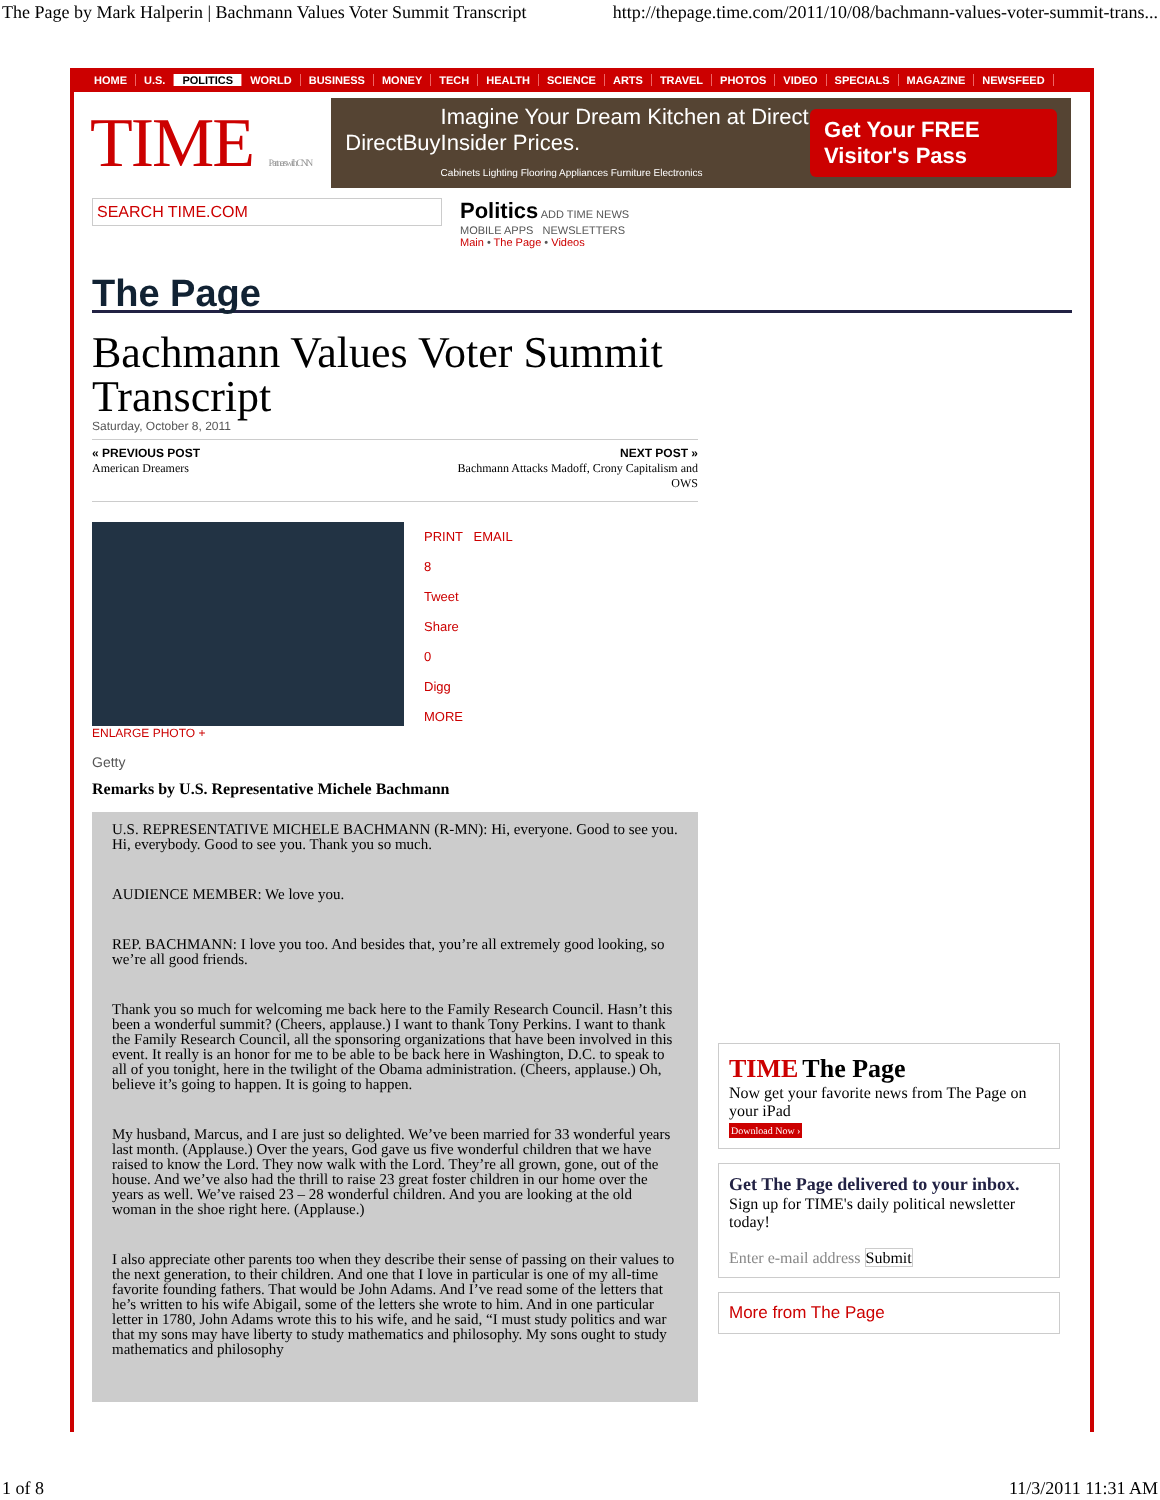The Page by Mark Halperin | Bachmann Values Voter Summit Transcript http://thepage.time.com/2011/10/08/bachmann-values-voter-summit-trans...
HOME U.S. POLITICS WORLD BUSINESS MONEY TECH HEALTH SCIENCE ARTS TRAVEL PHOTOS VIDEO SPECIALS MAGAZINE NEWSFEED
TIME Partners with CNN
DirectBuy Imagine Your Dream Kitchen at Direct Insider Prices.
Cabinets Lighting Flooring Appliances Furniture Electronics Get Your FREE Visitor's Pass
SEARCH TIME.COM
Politics ADD TIME NEWS
MOBILE APPS NEWSLETTERS
Main • The Page • Videos
The Page
Bachmann Values Voter Summit Transcript
Saturday, October 8, 2011
« PREVIOUS POST
American Dreamers
NEXT POST »
Bachmann Attacks Madoff, Crony Capitalism and
OWS
ENLARGE PHOTO +
Getty
PRINT EMAIL
8
Tweet
Share
0
Digg
MORE
Remarks by U.S. Representative Michele Bachmann
U.S. REPRESENTATIVE MICHELE BACHMANN (R-MN): Hi, everyone. Good to see you. Hi, everybody. Good to see you. Thank you so much.
AUDIENCE MEMBER: We love you.
REP. BACHMANN: I love you too. And besides that, you’re all extremely good looking, so we’re all good friends.
Thank you so much for welcoming me back here to the Family Research Council. Hasn’t this been a wonderful summit? (Cheers, applause.) I want to thank Tony Perkins. I want to thank the Family Research Council, all the sponsoring organizations that have been involved in this event. It really is an honor for me to be able to be back here in Washington, D.C. to speak to all of you tonight, here in the twilight of the Obama administration. (Cheers, applause.) Oh, believe it’s going to happen. It is going to happen.
My husband, Marcus, and I are just so delighted. We’ve been married for 33 wonderful years last month. (Applause.) Over the years, God gave us five wonderful children that we have raised to know the Lord. They now walk with the Lord. They’re all grown, gone, out of the house. And we’ve also had the thrill to raise 23 great foster children in our home over the years as well. We’ve raised 23 – 28 wonderful children. And you are looking at the old woman in the shoe right here. (Applause.)
I also appreciate other parents too when they describe their sense of passing on their values to the next generation, to their children. And one that I love in particular is one of my all-time favorite founding fathers. That would be John Adams. And I’ve read some of the letters that he’s written to his wife Abigail, some of the letters she wrote to him. And in one particular letter in 1780, John Adams wrote this to his wife, and he said, “I must study politics and war that my sons may have liberty to study mathematics and philosophy. My sons ought to study mathematics and philosophy
TIME The Page
Now get your favorite news from The Page on your iPad
Download Now ›
Get The Page delivered to your inbox.
Sign up for TIME's daily political newsletter today!
Enter e-mail address Submit
More from The Page
1 of 8 11/3/2011 11:31 AM